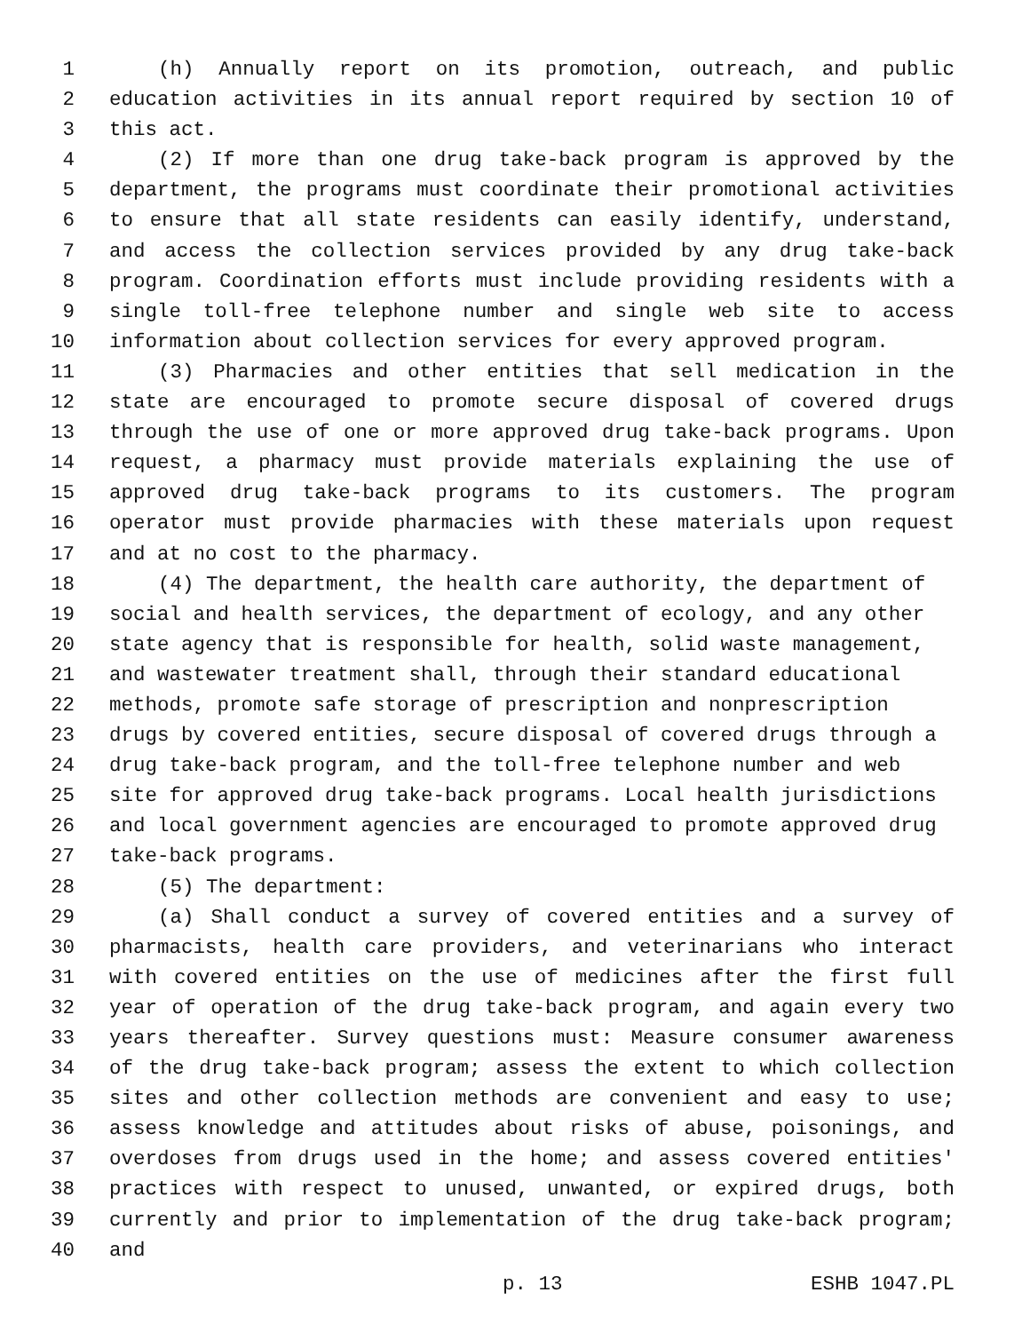1 (h) Annually report on its promotion, outreach, and public
2 education activities in its annual report required by section 10 of
3 this act.
4 (2) If more than one drug take-back program is approved by the
5 department, the programs must coordinate their promotional activities
6 to ensure that all state residents can easily identify, understand,
7 and access the collection services provided by any drug take-back
8 program. Coordination efforts must include providing residents with a
9 single toll-free telephone number and single web site to access
10 information about collection services for every approved program.
11 (3) Pharmacies and other entities that sell medication in the
12 state are encouraged to promote secure disposal of covered drugs
13 through the use of one or more approved drug take-back programs. Upon
14 request, a pharmacy must provide materials explaining the use of
15 approved drug take-back programs to its customers. The program
16 operator must provide pharmacies with these materials upon request
17 and at no cost to the pharmacy.
18 (4) The department, the health care authority, the department of
19 social and health services, the department of ecology, and any other
20 state agency that is responsible for health, solid waste management,
21 and wastewater treatment shall, through their standard educational
22 methods, promote safe storage of prescription and nonprescription
23 drugs by covered entities, secure disposal of covered drugs through a
24 drug take-back program, and the toll-free telephone number and web
25 site for approved drug take-back programs. Local health jurisdictions
26 and local government agencies are encouraged to promote approved drug
27 take-back programs.
28 (5) The department:
29 (a) Shall conduct a survey of covered entities and a survey of
30 pharmacists, health care providers, and veterinarians who interact
31 with covered entities on the use of medicines after the first full
32 year of operation of the drug take-back program, and again every two
33 years thereafter. Survey questions must: Measure consumer awareness
34 of the drug take-back program; assess the extent to which collection
35 sites and other collection methods are convenient and easy to use;
36 assess knowledge and attitudes about risks of abuse, poisonings, and
37 overdoses from drugs used in the home; and assess covered entities'
38 practices with respect to unused, unwanted, or expired drugs, both
39 currently and prior to implementation of the drug take-back program;
40 and
p. 13 ESHB 1047.PL